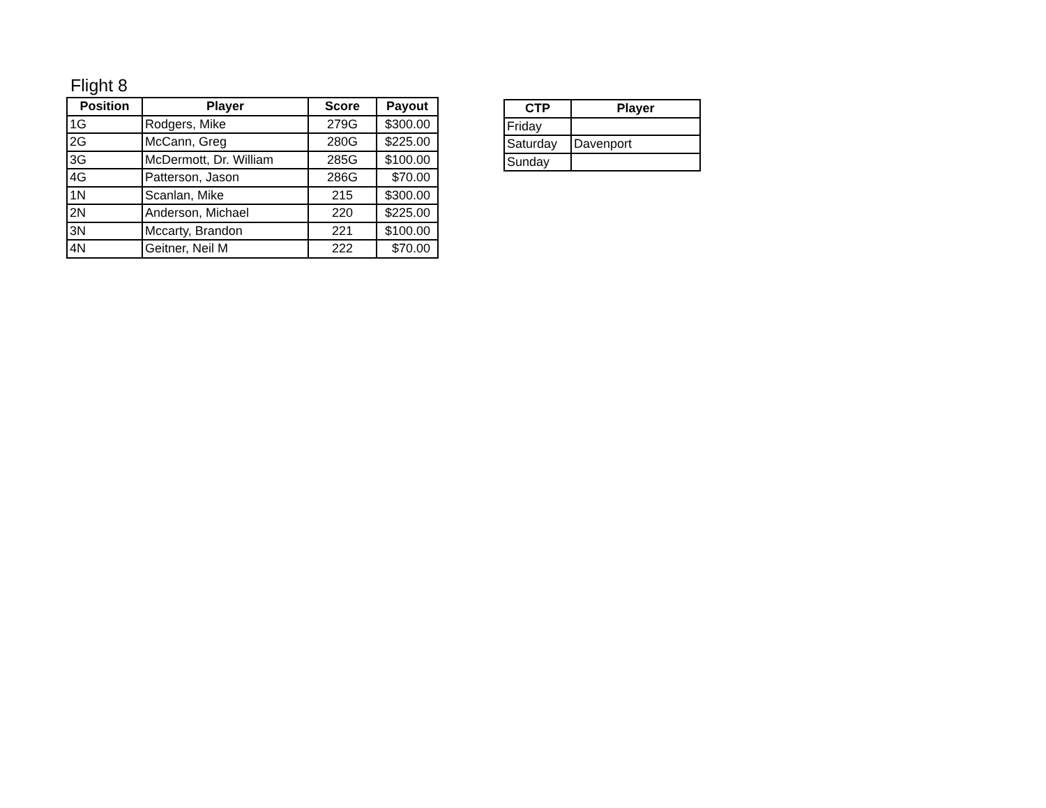Flight 8
| Position | Player | Score | Payout |
| --- | --- | --- | --- |
| 1G | Rodgers, Mike | 279G | $300.00 |
| 2G | McCann, Greg | 280G | $225.00 |
| 3G | McDermott, Dr. William | 285G | $100.00 |
| 4G | Patterson, Jason | 286G | $70.00 |
| 1N | Scanlan, Mike | 215 | $300.00 |
| 2N | Anderson, Michael | 220 | $225.00 |
| 3N | Mccarty, Brandon | 221 | $100.00 |
| 4N | Geitner, Neil M | 222 | $70.00 |
| CTP | Player |
| --- | --- |
| Friday | |
| Saturday | Davenport |
| Sunday | |